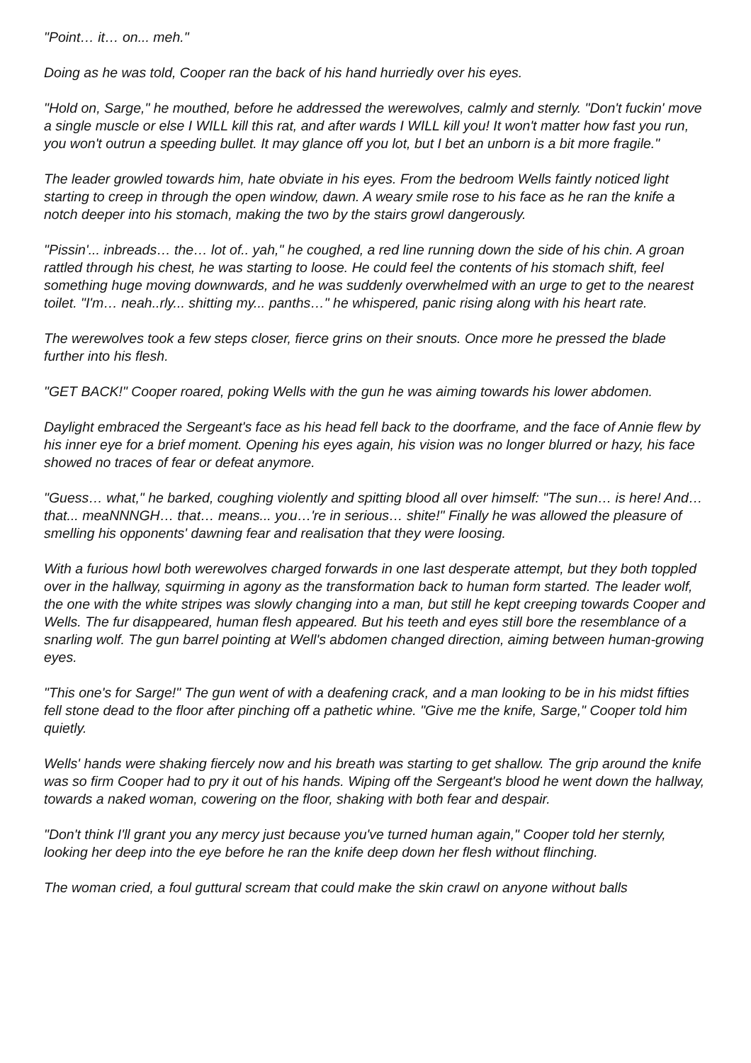"Point… it… on... meh."
Doing as he was told, Cooper ran the back of his hand hurriedly over his eyes.
"Hold on, Sarge," he mouthed, before he addressed the werewolves, calmly and sternly. "Don't fuckin' move a single muscle or else I WILL kill this rat, and after wards I WILL kill you! It won't matter how fast you run, you won't outrun a speeding bullet. It may glance off you lot, but I bet an unborn is a bit more fragile."
The leader growled towards him, hate obviate in his eyes. From the bedroom Wells faintly noticed light starting to creep in through the open window, dawn. A weary smile rose to his face as he ran the knife a notch deeper into his stomach, making the two by the stairs growl dangerously.
"Pissin'... inbreads… the… lot of.. yah," he coughed, a red line running down the side of his chin. A groan rattled through his chest, he was starting to loose. He could feel the contents of his stomach shift, feel something huge moving downwards, and he was suddenly overwhelmed with an urge to get to the nearest toilet. "I'm… neah..rly... shitting my... panths…" he whispered, panic rising along with his heart rate.
The werewolves took a few steps closer, fierce grins on their snouts. Once more he pressed the blade further into his flesh.
"GET BACK!" Cooper roared, poking Wells with the gun he was aiming towards his lower abdomen.
Daylight embraced the Sergeant's face as his head fell back to the doorframe, and the face of Annie flew by his inner eye for a brief moment. Opening his eyes again, his vision was no longer blurred or hazy, his face showed no traces of fear or defeat anymore.
"Guess… what," he barked, coughing violently and spitting blood all over himself: "The sun… is here! And… that... meaNNNGH… that… means... you…'re in serious… shite!" Finally he was allowed the pleasure of smelling his opponents' dawning fear and realisation that they were loosing.
With a furious howl both werewolves charged forwards in one last desperate attempt, but they both toppled over in the hallway, squirming in agony as the transformation back to human form started. The leader wolf, the one with the white stripes was slowly changing into a man, but still he kept creeping towards Cooper and Wells. The fur disappeared, human flesh appeared. But his teeth and eyes still bore the resemblance of a snarling wolf. The gun barrel pointing at Well's abdomen changed direction, aiming between human-growing eyes.
"This one's for Sarge!" The gun went of with a deafening crack, and a man looking to be in his midst fifties fell stone dead to the floor after pinching off a pathetic whine. "Give me the knife, Sarge," Cooper told him quietly.
Wells' hands were shaking fiercely now and his breath was starting to get shallow. The grip around the knife was so firm Cooper had to pry it out of his hands. Wiping off the Sergeant's blood he went down the hallway, towards a naked woman, cowering on the floor, shaking with both fear and despair.
"Don't think I'll grant you any mercy just because you've turned human again," Cooper told her sternly, looking her deep into the eye before he ran the knife deep down her flesh without flinching.
The woman cried, a foul guttural scream that could make the skin crawl on anyone without balls